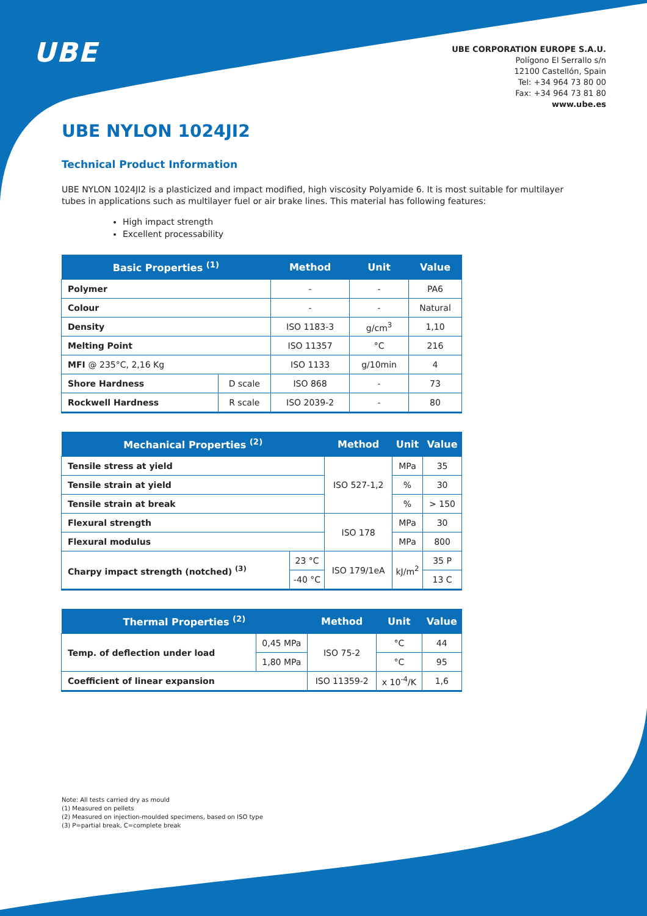UBE
UBE CORPORATION EUROPE S.A.U.
Polígono El Serrallo s/n
12100 Castellón, Spain
Tel: +34 964 73 80 00
Fax: +34 964 73 81 80
www.ube.es
UBE NYLON 1024JI2
Technical Product Information
UBE NYLON 1024JI2 is a plasticized and impact modified, high viscosity Polyamide 6. It is most suitable for multilayer tubes in applications such as multilayer fuel or air brake lines. This material has following features:
High impact strength
Excellent processability
| Basic Properties <sup>(1)</sup> | | Method | Unit | Value |
| --- | --- | --- | --- | --- |
| Polymer | | - | - | PA6 |
| Colour | | - | - | Natural |
| Density | | ISO 1183-3 | g/cm<sup>3</sup> | 1,10 |
| Melting Point | | ISO 11357 | °C | 216 |
| MFI @ 235°C, 2,16 Kg | | ISO 1133 | g/10min | 4 |
| Shore Hardness | D scale | ISO 868 | - | 73 |
| Rockwell Hardness | R scale | ISO 2039-2 | - | 80 |
| Mechanical Properties <sup>(2)</sup> | | Method | Unit | Value |
| --- | --- | --- | --- | --- |
| Tensile stress at yield | | ISO 527-1,2 | MPa | 35 |
| Tensile strain at yield | | | % | 30 |
| Tensile strain at break | | | % | > 150 |
| Flexural strength | | ISO 178 | MPa | 30 |
| Flexural modulus | | | MPa | 800 |
| Charpy impact strength (notched) <sup>(3)</sup> | 23 °C | ISO 179/1eA | kJ/m<sup>2</sup> | 35 P |
| | -40 °C | | | 13 C |
| Thermal Properties <sup>(2)</sup> | | Method | Unit | Value |
| --- | --- | --- | --- | --- |
| Temp. of deflection under load | 0,45 MPa | ISO 75-2 | °C | 44 |
| | 1,80 MPa | | °C | 95 |
| Coefficient of linear expansion | | ISO 11359-2 | x 10<sup>-4</sup>/K | 1,6 |
Note: All tests carried dry as mould
(1) Measured on pellets
(2) Measured on injection-moulded specimens, based on ISO type
(3) P=partial break, C=complete break